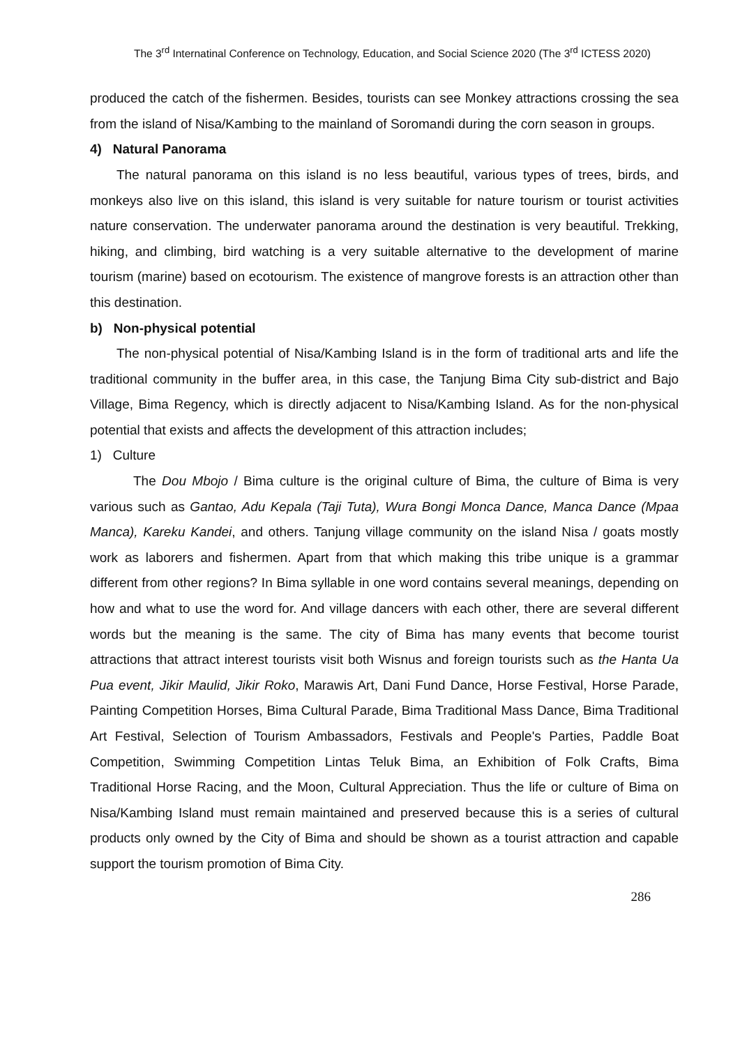The 3<sup>rd</sup> Internatinal Conference on Technology, Education, and Social Science 2020 (The 3<sup>rd</sup> ICTESS 2020)
produced the catch of the fishermen. Besides, tourists can see Monkey attractions crossing the sea from the island of Nisa/Kambing to the mainland of Soromandi during the corn season in groups.
4) Natural Panorama
The natural panorama on this island is no less beautiful, various types of trees, birds, and monkeys also live on this island, this island is very suitable for nature tourism or tourist activities nature conservation. The underwater panorama around the destination is very beautiful. Trekking, hiking, and climbing, bird watching is a very suitable alternative to the development of marine tourism (marine) based on ecotourism. The existence of mangrove forests is an attraction other than this destination.
b) Non-physical potential
The non-physical potential of Nisa/Kambing Island is in the form of traditional arts and life the traditional community in the buffer area, in this case, the Tanjung Bima City sub-district and Bajo Village, Bima Regency, which is directly adjacent to Nisa/Kambing Island. As for the non-physical potential that exists and affects the development of this attraction includes;
1) Culture
The Dou Mbojo / Bima culture is the original culture of Bima, the culture of Bima is very various such as Gantao, Adu Kepala (Taji Tuta), Wura Bongi Monca Dance, Manca Dance (Mpaa Manca), Kareku Kandei, and others. Tanjung village community on the island Nisa / goats mostly work as laborers and fishermen. Apart from that which making this tribe unique is a grammar different from other regions? In Bima syllable in one word contains several meanings, depending on how and what to use the word for. And village dancers with each other, there are several different words but the meaning is the same. The city of Bima has many events that become tourist attractions that attract interest tourists visit both Wisnus and foreign tourists such as the Hanta Ua Pua event, Jikir Maulid, Jikir Roko, Marawis Art, Dani Fund Dance, Horse Festival, Horse Parade, Painting Competition Horses, Bima Cultural Parade, Bima Traditional Mass Dance, Bima Traditional Art Festival, Selection of Tourism Ambassadors, Festivals and People's Parties, Paddle Boat Competition, Swimming Competition Lintas Teluk Bima, an Exhibition of Folk Crafts, Bima Traditional Horse Racing, and the Moon, Cultural Appreciation. Thus the life or culture of Bima on Nisa/Kambing Island must remain maintained and preserved because this is a series of cultural products only owned by the City of Bima and should be shown as a tourist attraction and capable support the tourism promotion of Bima City.
286